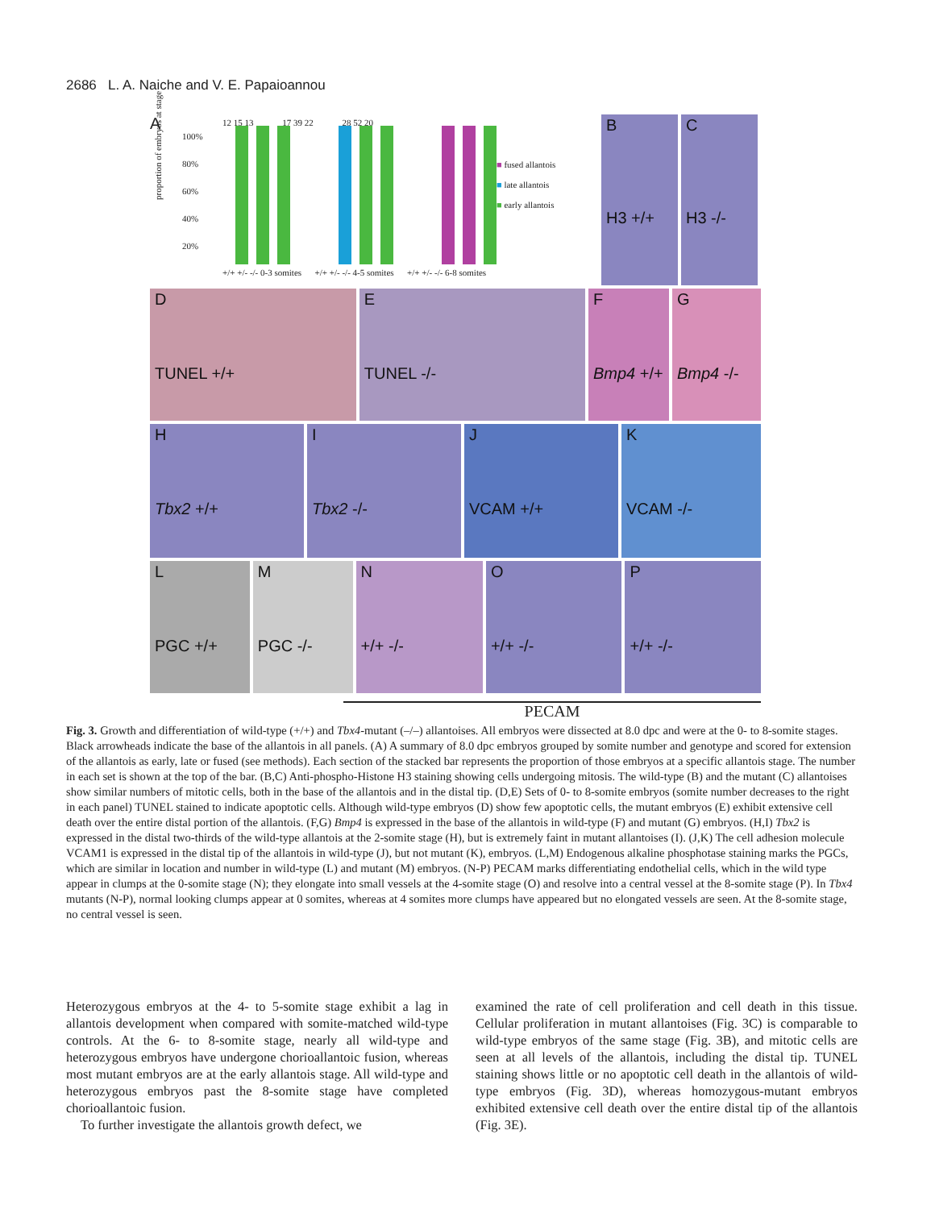2686 L. A. Naiche and V. E. Papaioannou
A
12 15 13 17 39 22 28 52 20
100%
80%
60%
40%
20%
+/+ +/- -/- 0-3 somites +/+ +/- -/- 4-5 somites +/+ +/- -/- 6-8 somites
proportion of embryos at stage
■ fused allantois
■ late allantois
■ early allantois
B
H3 +/+
C
H3 -/-
D
TUNEL +/+
E
TUNEL -/-
F
Bmp4 +/+
G
Bmp4 -/-
H
Tbx2 +/+
I
Tbx2 -/-
J
VCAM +/+
K
VCAM -/-
L
PGC +/+
M
PGC -/-
N
+/+ -/-
O
+/+ -/-
P
+/+ -/-
PECAM
Fig. 3. Growth and differentiation of wild-type (+/+) and Tbx4-mutant (–/–) allantoises. All embryos were dissected at 8.0 dpc and were at the 0- to 8-somite stages. Black arrowheads indicate the base of the allantois in all panels. (A) A summary of 8.0 dpc embryos grouped by somite number and genotype and scored for extension of the allantois as early, late or fused (see methods). Each section of the stacked bar represents the proportion of those embryos at a specific allantois stage. The number in each set is shown at the top of the bar. (B,C) Anti-phospho-Histone H3 staining showing cells undergoing mitosis. The wild-type (B) and the mutant (C) allantoises show similar numbers of mitotic cells, both in the base of the allantois and in the distal tip. (D,E) Sets of 0- to 8-somite embryos (somite number decreases to the right in each panel) TUNEL stained to indicate apoptotic cells. Although wild-type embryos (D) show few apoptotic cells, the mutant embryos (E) exhibit extensive cell death over the entire distal portion of the allantois. (F,G) Bmp4 is expressed in the base of the allantois in wild-type (F) and mutant (G) embryos. (H,I) Tbx2 is expressed in the distal two-thirds of the wild-type allantois at the 2-somite stage (H), but is extremely faint in mutant allantoises (I). (J,K) The cell adhesion molecule VCAM1 is expressed in the distal tip of the allantois in wild-type (J), but not mutant (K), embryos. (L,M) Endogenous alkaline phosphotase staining marks the PGCs, which are similar in location and number in wild-type (L) and mutant (M) embryos. (N-P) PECAM marks differentiating endothelial cells, which in the wild type appear in clumps at the 0-somite stage (N); they elongate into small vessels at the 4-somite stage (O) and resolve into a central vessel at the 8-somite stage (P). In Tbx4 mutants (N-P), normal looking clumps appear at 0 somites, whereas at 4 somites more clumps have appeared but no elongated vessels are seen. At the 8-somite stage, no central vessel is seen.
Heterozygous embryos at the 4- to 5-somite stage exhibit a lag in allantois development when compared with somite-matched wild-type controls. At the 6- to 8-somite stage, nearly all wild-type and heterozygous embryos have undergone chorioallantoic fusion, whereas most mutant embryos are at the early allantois stage. All wild-type and heterozygous embryos past the 8-somite stage have completed chorioallantoic fusion.
To further investigate the allantois growth defect, we
examined the rate of cell proliferation and cell death in this tissue. Cellular proliferation in mutant allantoises (Fig. 3C) is comparable to wild-type embryos of the same stage (Fig. 3B), and mitotic cells are seen at all levels of the allantois, including the distal tip. TUNEL staining shows little or no apoptotic cell death in the allantois of wild-type embryos (Fig. 3D), whereas homozygous-mutant embryos exhibited extensive cell death over the entire distal tip of the allantois (Fig. 3E).